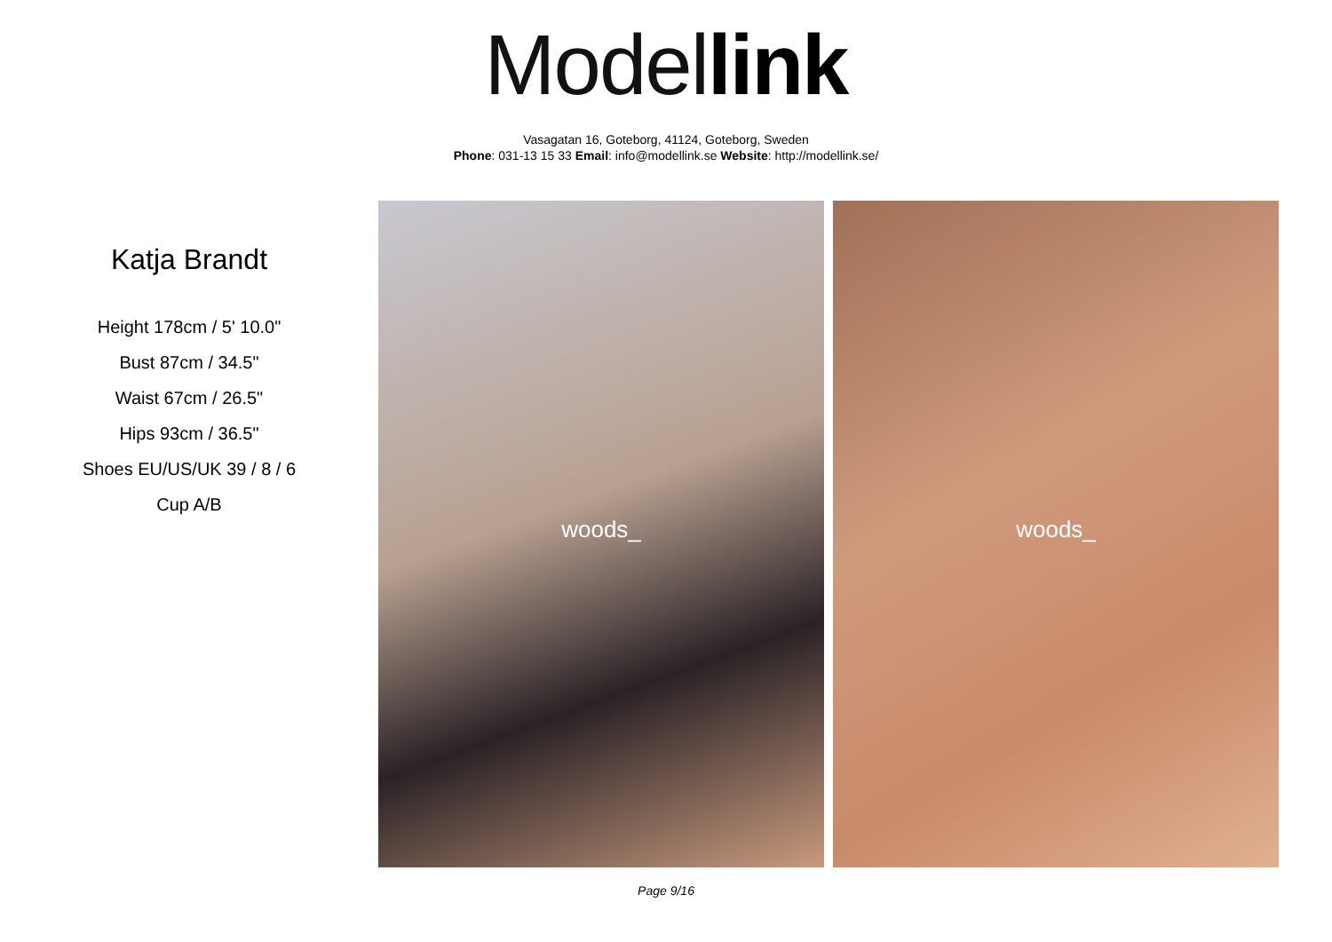Model link
Vasagatan 16, Goteborg, 41124, Goteborg, Sweden
Phone: 031-13 15 33 Email: info@modellink.se Website: http://modellink.se/
Katja Brandt
Height 178cm / 5' 10.0"
Bust 87cm / 34.5"
Waist 67cm / 26.5"
Hips 93cm / 36.5"
Shoes EU/US/UK 39 / 8 / 6
Cup A/B
woods_
woods_
Page 9/16